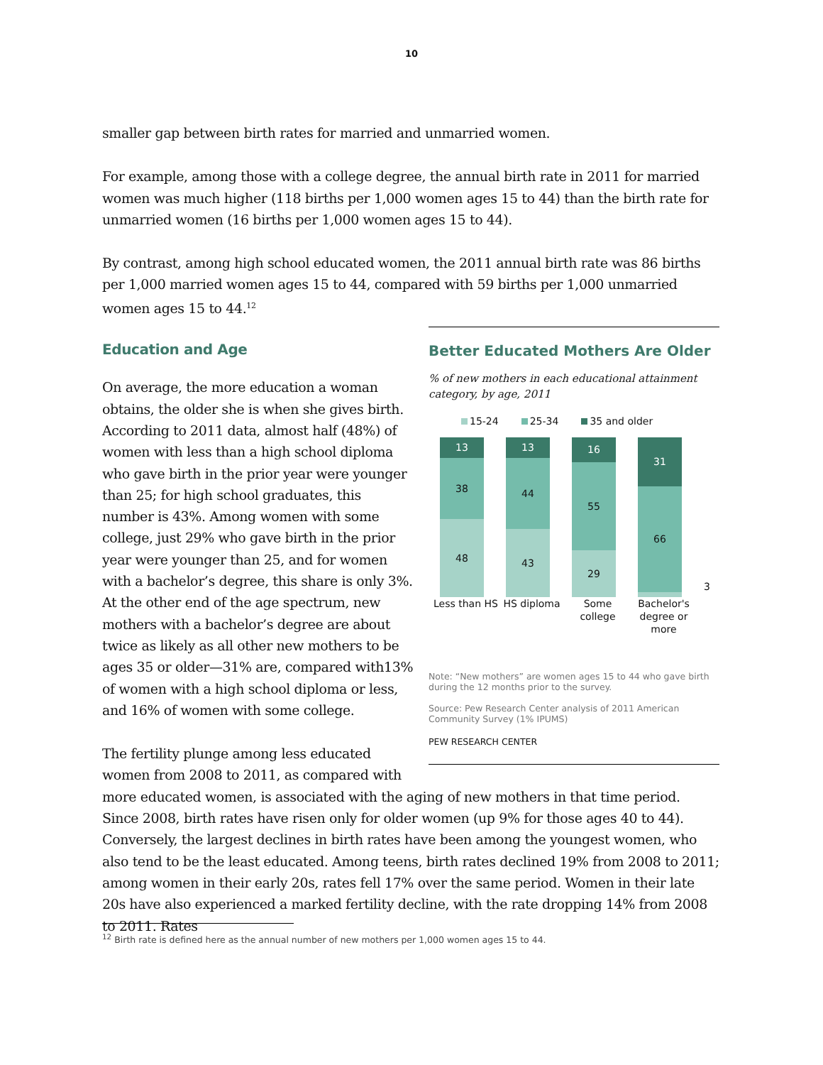10
smaller gap between birth rates for married and unmarried women.
For example, among those with a college degree, the annual birth rate in 2011 for married women was much higher (118 births per 1,000 women ages 15 to 44) than the birth rate for unmarried women (16 births per 1,000 women ages 15 to 44).
By contrast, among high school educated women, the 2011 annual birth rate was 86 births per 1,000 married women ages 15 to 44, compared with 59 births per 1,000 unmarried women ages 15 to 44.<sup>12</sup>
Better Educated Mothers Are Older
% of new mothers in each educational attainment category, by age, 2011
15-24 25-34 35 and older
13
38
48
13
44
43
16
55
29
31
66
3
Less than HS
HS diploma Some college
Bachelor's degree or more
Note: “New mothers” are women ages 15 to 44 who gave birth during the 12 months prior to the survey.
Source: Pew Research Center analysis of 2011 American Community Survey (1% IPUMS)
PEW RESEARCH CENTER
Education and Age
On average, the more education a woman obtains, the older she is when she gives birth. According to 2011 data, almost half (48%) of women with less than a high school diploma who gave birth in the prior year were younger than 25; for high school graduates, this number is 43%. Among women with some college, just 29% who gave birth in the prior year were younger than 25, and for women with a bachelor’s degree, this share is only 3%. At the other end of the age spectrum, new mothers with a bachelor’s degree are about twice as likely as all other new mothers to be ages 35 or older—31% are, compared with13% of women with a high school diploma or less, and 16% of women with some college.
The fertility plunge among less educated women from 2008 to 2011, as compared with more educated women, is associated with the aging of new mothers in that time period. Since 2008, birth rates have risen only for older women (up 9% for those ages 40 to 44). Conversely, the largest declines in birth rates have been among the youngest women, who also tend to be the least educated. Among teens, birth rates declined 19% from 2008 to 2011; among women in their early 20s, rates fell 17% over the same period. Women in their late 20s have also experienced a marked fertility decline, with the rate dropping 14% from 2008 to 2011. Rates
<sup>12</sup> Birth rate is defined here as the annual number of new mothers per 1,000 women ages 15 to 44.